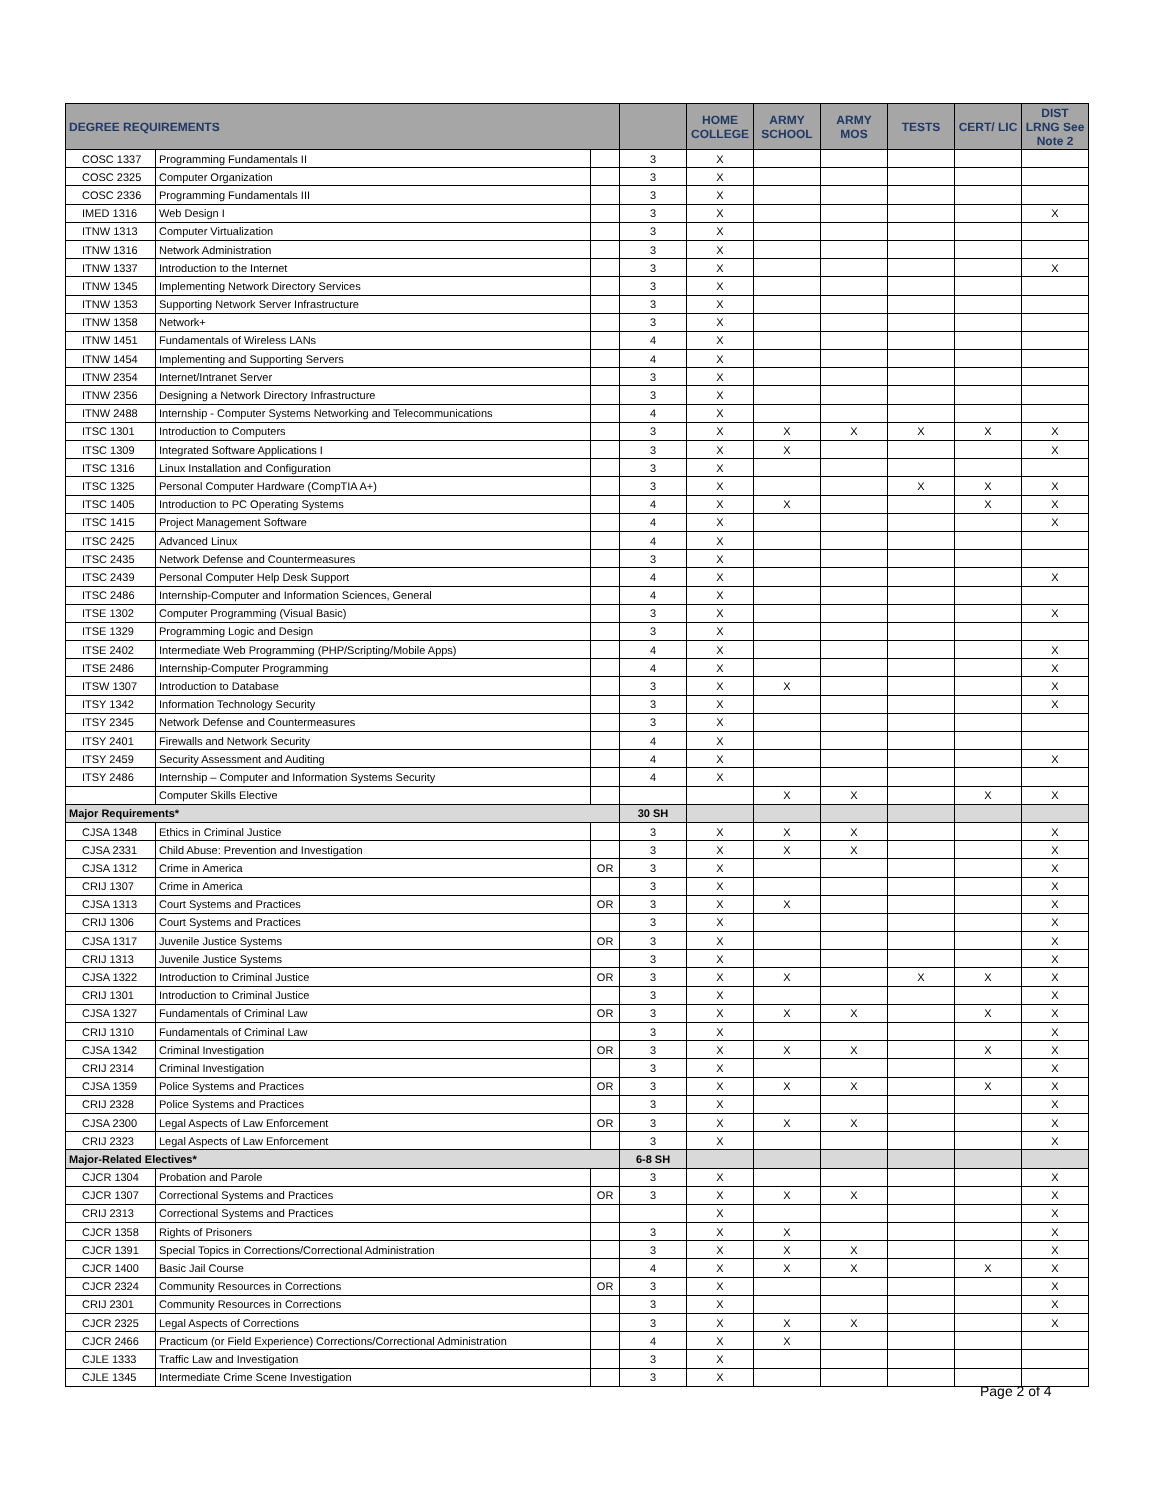| DEGREE REQUIREMENTS | | | | HOME COLLEGE | ARMY SCHOOL | ARMY MOS | TESTS | CERT/ LIC | DIST LRNG See Note 2 |
| --- | --- | --- | --- | --- | --- | --- | --- | --- | --- |
| COSC 1337 | Programming Fundamentals II | | 3 | X | | | | | |
| COSC 2325 | Computer Organization | | 3 | X | | | | | |
| COSC 2336 | Programming Fundamentals III | | 3 | X | | | | | |
| IMED 1316 | Web Design I | | 3 | X | | | | | X |
| ITNW 1313 | Computer Virtualization | | 3 | X | | | | | |
| ITNW 1316 | Network Administration | | 3 | X | | | | | |
| ITNW 1337 | Introduction to the Internet | | 3 | X | | | | | X |
| ITNW 1345 | Implementing Network Directory Services | | 3 | X | | | | | |
| ITNW 1353 | Supporting Network Server Infrastructure | | 3 | X | | | | | |
| ITNW 1358 | Network+ | | 3 | X | | | | | |
| ITNW 1451 | Fundamentals of Wireless LANs | | 4 | X | | | | | |
| ITNW 1454 | Implementing and Supporting Servers | | 4 | X | | | | | |
| ITNW 2354 | Internet/Intranet Server | | 3 | X | | | | | |
| ITNW 2356 | Designing a Network Directory Infrastructure | | 3 | X | | | | | |
| ITNW 2488 | Internship - Computer Systems Networking and Telecommunications | | 4 | X | | | | | |
| ITSC 1301 | Introduction to Computers | | 3 | X | X | X | X | X | X |
| ITSC 1309 | Integrated Software Applications I | | 3 | X | X | | | | X |
| ITSC 1316 | Linux Installation and Configuration | | 3 | X | | | | | |
| ITSC 1325 | Personal Computer Hardware (CompTIA A+) | | 3 | X | | | X | X | X |
| ITSC 1405 | Introduction to PC Operating Systems | | 4 | X | X | | | X | X |
| ITSC 1415 | Project Management Software | | 4 | X | | | | | X |
| ITSC 2425 | Advanced Linux | | 4 | X | | | | | |
| ITSC 2435 | Network Defense and Countermeasures | | 3 | X | | | | | |
| ITSC 2439 | Personal Computer Help Desk Support | | 4 | X | | | | | X |
| ITSC 2486 | Internship-Computer and Information Sciences, General | | 4 | X | | | | | |
| ITSE 1302 | Computer Programming (Visual Basic) | | 3 | X | | | | | X |
| ITSE 1329 | Programming Logic and Design | | 3 | X | | | | | |
| ITSE 2402 | Intermediate Web Programming (PHP/Scripting/Mobile Apps) | | 4 | X | | | | | X |
| ITSE 2486 | Internship-Computer Programming | | 4 | X | | | | | X |
| ITSW 1307 | Introduction to Database | | 3 | X | X | | | | X |
| ITSY 1342 | Information Technology Security | | 3 | X | | | | | X |
| ITSY 2345 | Network Defense and Countermeasures | | 3 | X | | | | | |
| ITSY 2401 | Firewalls and Network Security | | 4 | X | | | | | |
| ITSY 2459 | Security Assessment and Auditing | | 4 | X | | | | | X |
| ITSY 2486 | Internship – Computer and Information Systems Security | | 4 | X | | | | | |
| | Computer Skills Elective | | | | X | X | | X | X |
| Major Requirements* | | | 30 SH | | | | | | |
| CJSA 1348 | Ethics in Criminal Justice | | 3 | X | X | X | | | X |
| CJSA 2331 | Child Abuse: Prevention and Investigation | | 3 | X | X | X | | | X |
| CJSA 1312 | Crime in America | OR | 3 | X | | | | | X |
| CRIJ 1307 | Crime in America | | 3 | X | | | | | X |
| CJSA 1313 | Court Systems and Practices | OR | 3 | X | X | | | | X |
| CRIJ 1306 | Court Systems and Practices | | 3 | X | | | | | X |
| CJSA 1317 | Juvenile Justice Systems | OR | 3 | X | | | | | X |
| CRIJ 1313 | Juvenile Justice Systems | | 3 | X | | | | | X |
| CJSA 1322 | Introduction to Criminal Justice | OR | 3 | X | X | | X | X | X |
| CRIJ 1301 | Introduction to Criminal Justice | | 3 | X | | | | | X |
| CJSA 1327 | Fundamentals of Criminal Law | OR | 3 | X | X | X | | X | X |
| CRIJ 1310 | Fundamentals of Criminal Law | | 3 | X | | | | | X |
| CJSA 1342 | Criminal Investigation | OR | 3 | X | X | X | | X | X |
| CRIJ 2314 | Criminal Investigation | | 3 | X | | | | | X |
| CJSA 1359 | Police Systems and Practices | OR | 3 | X | X | X | | X | X |
| CRIJ 2328 | Police Systems and Practices | | 3 | X | | | | | X |
| CJSA 2300 | Legal Aspects of Law Enforcement | OR | 3 | X | X | X | | | X |
| CRIJ 2323 | Legal Aspects of Law Enforcement | | 3 | X | | | | | X |
| Major-Related Electives* | | | 6-8 SH | | | | | | |
| CJCR 1304 | Probation and Parole | | 3 | X | | | | | X |
| CJCR 1307 | Correctional Systems and Practices | OR | 3 | X | X | X | | | X |
| CRIJ 2313 | Correctional Systems and Practices | | | X | | | | | X |
| CJCR 1358 | Rights of Prisoners | | 3 | X | X | | | | X |
| CJCR 1391 | Special Topics in Corrections/Correctional Administration | | 3 | X | X | X | | | X |
| CJCR 1400 | Basic Jail Course | | 4 | X | X | X | | X | X |
| CJCR 2324 | Community Resources in Corrections | OR | 3 | X | | | | | X |
| CRIJ 2301 | Community Resources in Corrections | | 3 | X | | | | | X |
| CJCR 2325 | Legal Aspects of Corrections | | 3 | X | X | X | | | X |
| CJCR 2466 | Practicum (or Field Experience) Corrections/Correctional Administration | | 4 | X | X | | | | |
| CJLE 1333 | Traffic Law and Investigation | | 3 | X | | | | | |
| CJLE 1345 | Intermediate Crime Scene Investigation | | 3 | X | | | | | |
Page 2 of 4